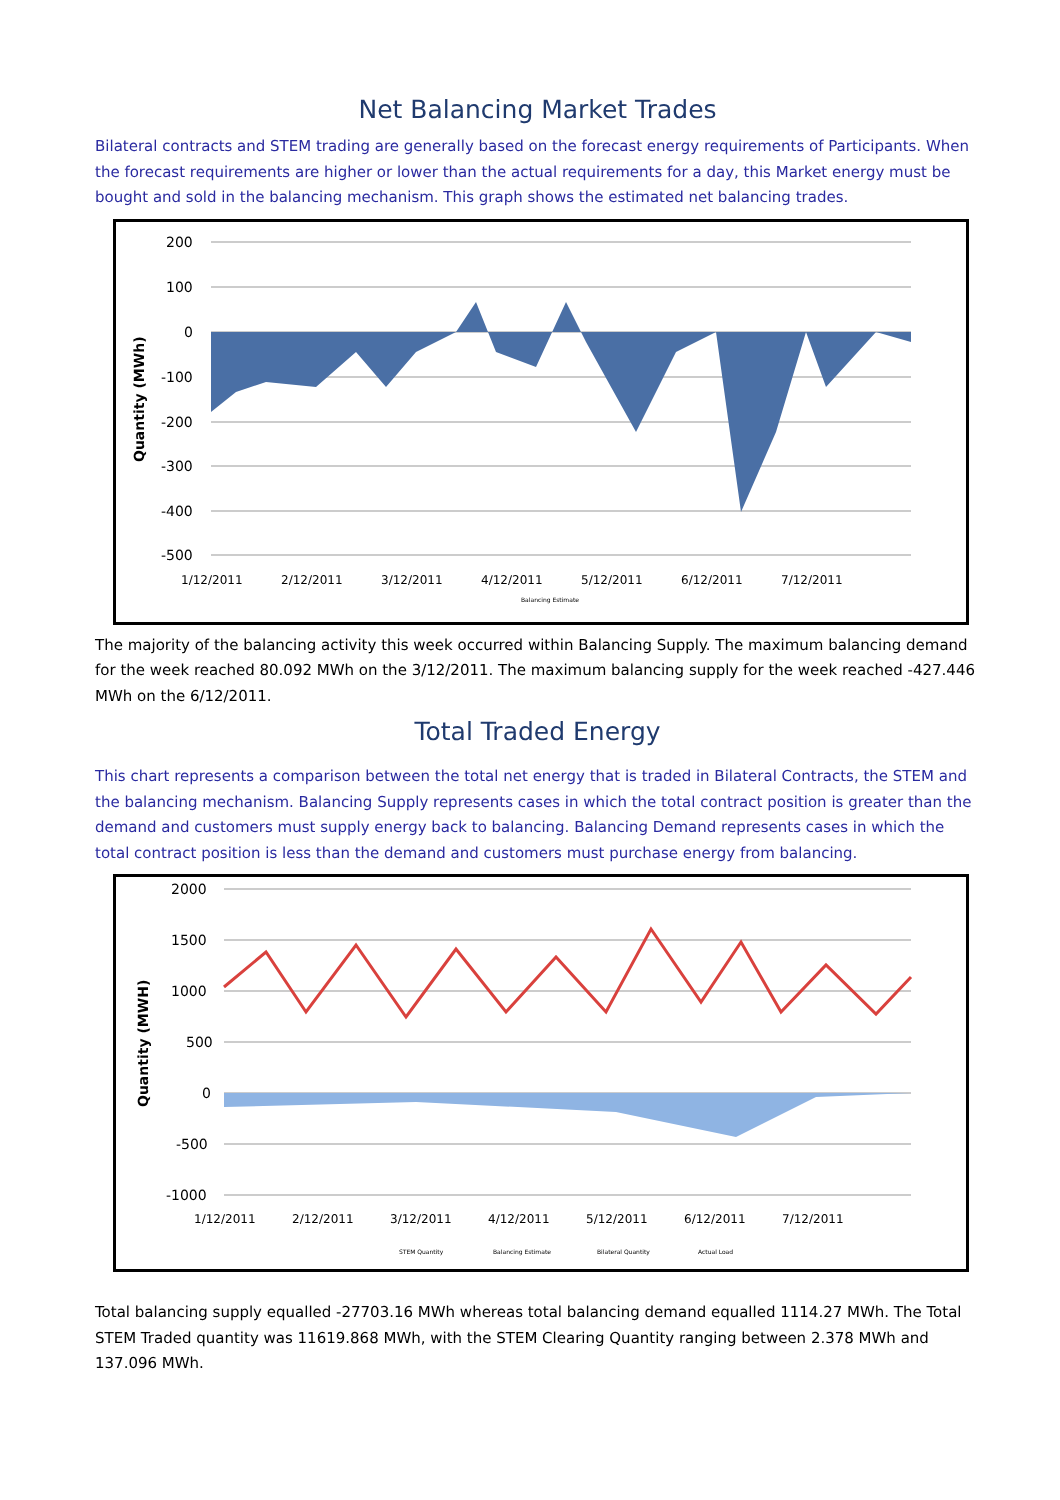Net Balancing Market Trades
Bilateral contracts and STEM trading are generally based on the forecast energy requirements of Participants. When the forecast requirements are higher or lower than the actual requirements for a day, this Market energy must be bought and sold in the balancing mechanism. This graph shows the estimated net balancing trades.
Quantity (MWh)
200
100
0
-100
-200
-300
-400
-500
1/12/2011
2/12/2011
3/12/2011
4/12/2011
5/12/2011
6/12/2011
7/12/2011
Balancing Estimate
The majority of the balancing activity this week occurred within Balancing Supply. The maximum balancing demand for the week reached 80.092 MWh on the 3/12/2011. The maximum balancing supply for the week reached -427.446 MWh on the 6/12/2011.
Total Traded Energy
This chart represents a comparison between the total net energy that is traded in Bilateral Contracts, the STEM and the balancing mechanism. Balancing Supply represents cases in which the total contract position is greater than the demand and customers must supply energy back to balancing. Balancing Demand represents cases in which the total contract position is less than the demand and customers must purchase energy from balancing.
Quantity (MWH)
2000
1500
1000
500
0
-500
-1000
1/12/2011
2/12/2011
3/12/2011
4/12/2011
5/12/2011
6/12/2011
7/12/2011
STEM Quantity
Balancing Estimate
Bilateral Quantity
Actual Load
Total balancing supply equalled -27703.16 MWh whereas total balancing demand equalled 1114.27 MWh. The Total STEM Traded quantity was 11619.868 MWh, with the STEM Clearing Quantity ranging between 2.378 MWh and 137.096 MWh.